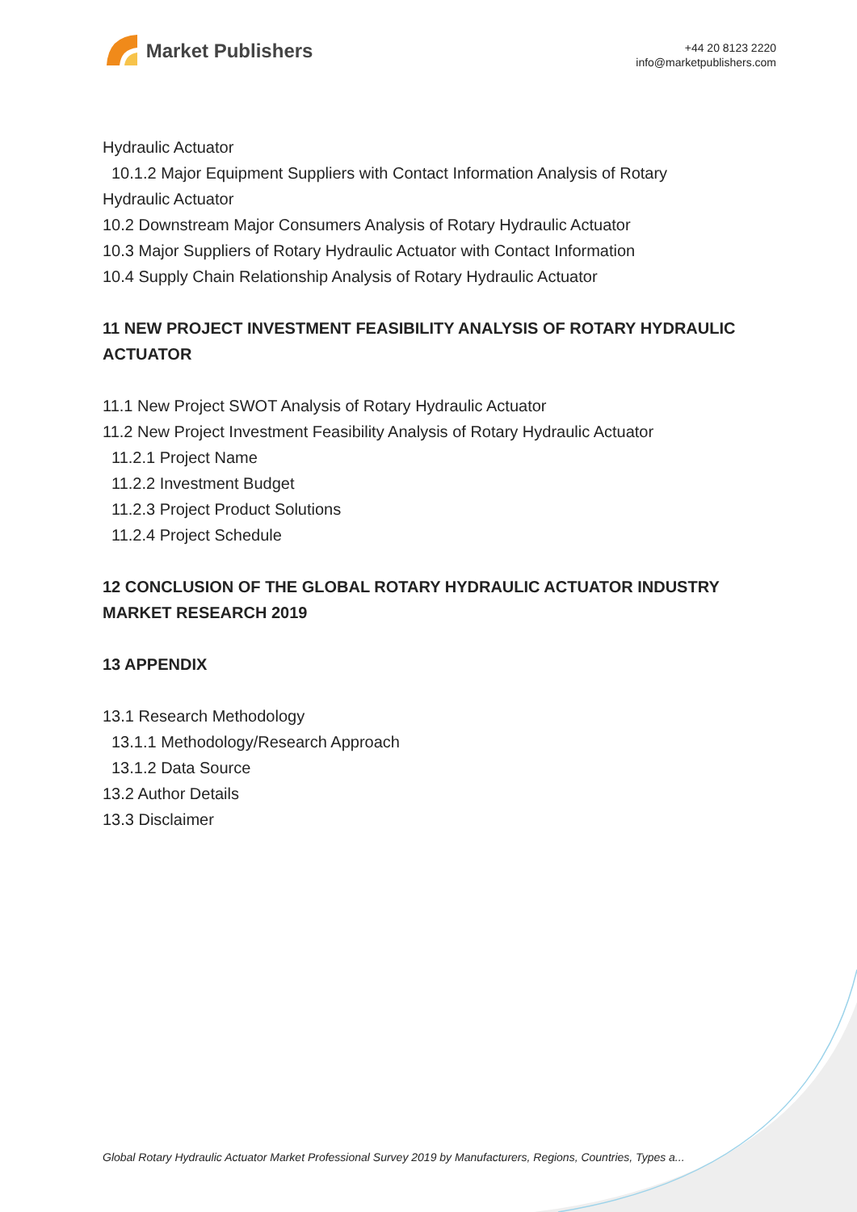Market Publishers
+44 20 8123 2220
info@marketpublishers.com
Hydraulic Actuator
10.1.2 Major Equipment Suppliers with Contact Information Analysis of Rotary
Hydraulic Actuator
10.2 Downstream Major Consumers Analysis of Rotary Hydraulic Actuator
10.3 Major Suppliers of Rotary Hydraulic Actuator with Contact Information
10.4 Supply Chain Relationship Analysis of Rotary Hydraulic Actuator
11 NEW PROJECT INVESTMENT FEASIBILITY ANALYSIS OF ROTARY HYDRAULIC ACTUATOR
11.1 New Project SWOT Analysis of Rotary Hydraulic Actuator
11.2 New Project Investment Feasibility Analysis of Rotary Hydraulic Actuator
11.2.1 Project Name
11.2.2 Investment Budget
11.2.3 Project Product Solutions
11.2.4 Project Schedule
12 CONCLUSION OF THE GLOBAL ROTARY HYDRAULIC ACTUATOR INDUSTRY MARKET RESEARCH 2019
13 APPENDIX
13.1 Research Methodology
13.1.1 Methodology/Research Approach
13.1.2 Data Source
13.2 Author Details
13.3 Disclaimer
Global Rotary Hydraulic Actuator Market Professional Survey 2019 by Manufacturers, Regions, Countries, Types a...